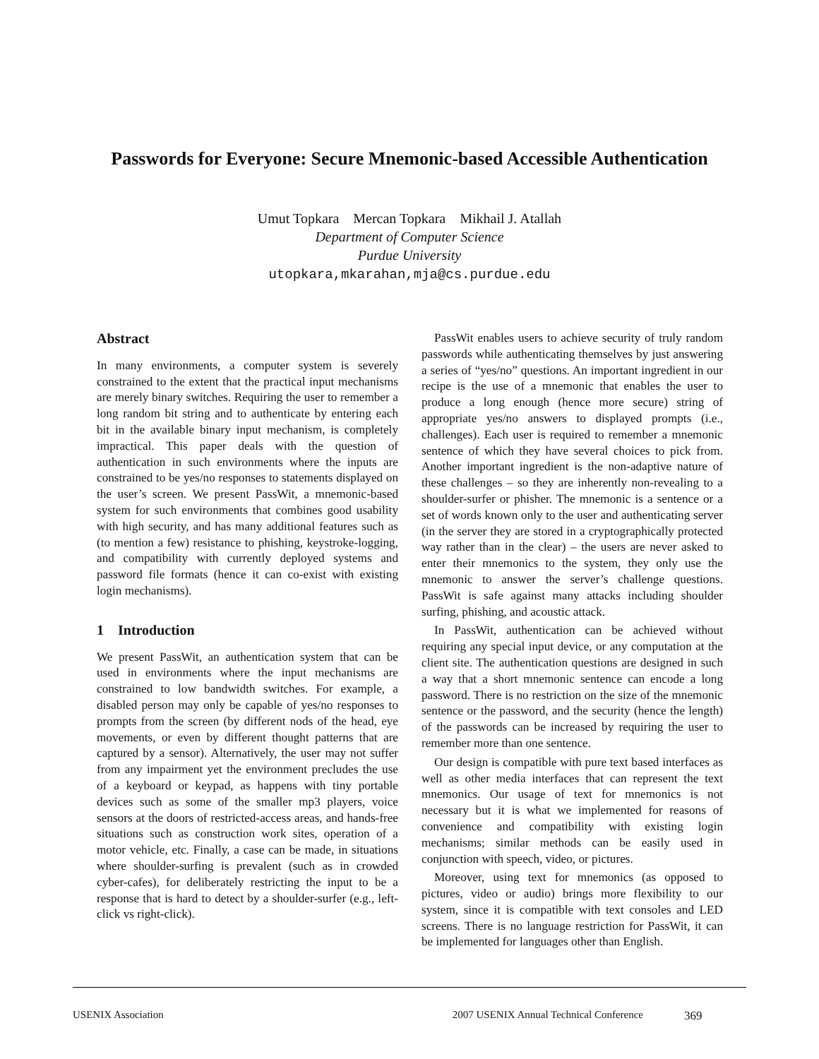Passwords for Everyone: Secure Mnemonic-based Accessible Authentication
Umut Topkara Mercan Topkara Mikhail J. Atallah
Department of Computer Science
Purdue University
utopkara,mkarahan,mja@cs.purdue.edu
Abstract
In many environments, a computer system is severely constrained to the extent that the practical input mechanisms are merely binary switches. Requiring the user to remember a long random bit string and to authenticate by entering each bit in the available binary input mechanism, is completely impractical. This paper deals with the question of authentication in such environments where the inputs are constrained to be yes/no responses to statements displayed on the user’s screen. We present PassWit, a mnemonic-based system for such environments that combines good usability with high security, and has many additional features such as (to mention a few) resistance to phishing, keystroke-logging, and compatibility with currently deployed systems and password file formats (hence it can co-exist with existing login mechanisms).
1 Introduction
We present PassWit, an authentication system that can be used in environments where the input mechanisms are constrained to low bandwidth switches. For example, a disabled person may only be capable of yes/no responses to prompts from the screen (by different nods of the head, eye movements, or even by different thought patterns that are captured by a sensor). Alternatively, the user may not suffer from any impairment yet the environment precludes the use of a keyboard or keypad, as happens with tiny portable devices such as some of the smaller mp3 players, voice sensors at the doors of restricted-access areas, and hands-free situations such as construction work sites, operation of a motor vehicle, etc. Finally, a case can be made, in situations where shoulder-surfing is prevalent (such as in crowded cyber-cafes), for deliberately restricting the input to be a response that is hard to detect by a shoulder-surfer (e.g., left-click vs right-click).
PassWit enables users to achieve security of truly random passwords while authenticating themselves by just answering a series of “yes/no” questions. An important ingredient in our recipe is the use of a mnemonic that enables the user to produce a long enough (hence more secure) string of appropriate yes/no answers to displayed prompts (i.e., challenges). Each user is required to remember a mnemonic sentence of which they have several choices to pick from. Another important ingredient is the non-adaptive nature of these challenges – so they are inherently non-revealing to a shoulder-surfer or phisher. The mnemonic is a sentence or a set of words known only to the user and authenticating server (in the server they are stored in a cryptographically protected way rather than in the clear) – the users are never asked to enter their mnemonics to the system, they only use the mnemonic to answer the server’s challenge questions. PassWit is safe against many attacks including shoulder surfing, phishing, and acoustic attack.
In PassWit, authentication can be achieved without requiring any special input device, or any computation at the client site. The authentication questions are designed in such a way that a short mnemonic sentence can encode a long password. There is no restriction on the size of the mnemonic sentence or the password, and the security (hence the length) of the passwords can be increased by requiring the user to remember more than one sentence.
Our design is compatible with pure text based interfaces as well as other media interfaces that can represent the text mnemonics. Our usage of text for mnemonics is not necessary but it is what we implemented for reasons of convenience and compatibility with existing login mechanisms; similar methods can be easily used in conjunction with speech, video, or pictures.
Moreover, using text for mnemonics (as opposed to pictures, video or audio) brings more flexibility to our system, since it is compatible with text consoles and LED screens. There is no language restriction for PassWit, it can be implemented for languages other than English.
USENIX Association 2007 USENIX Annual Technical Conference 369